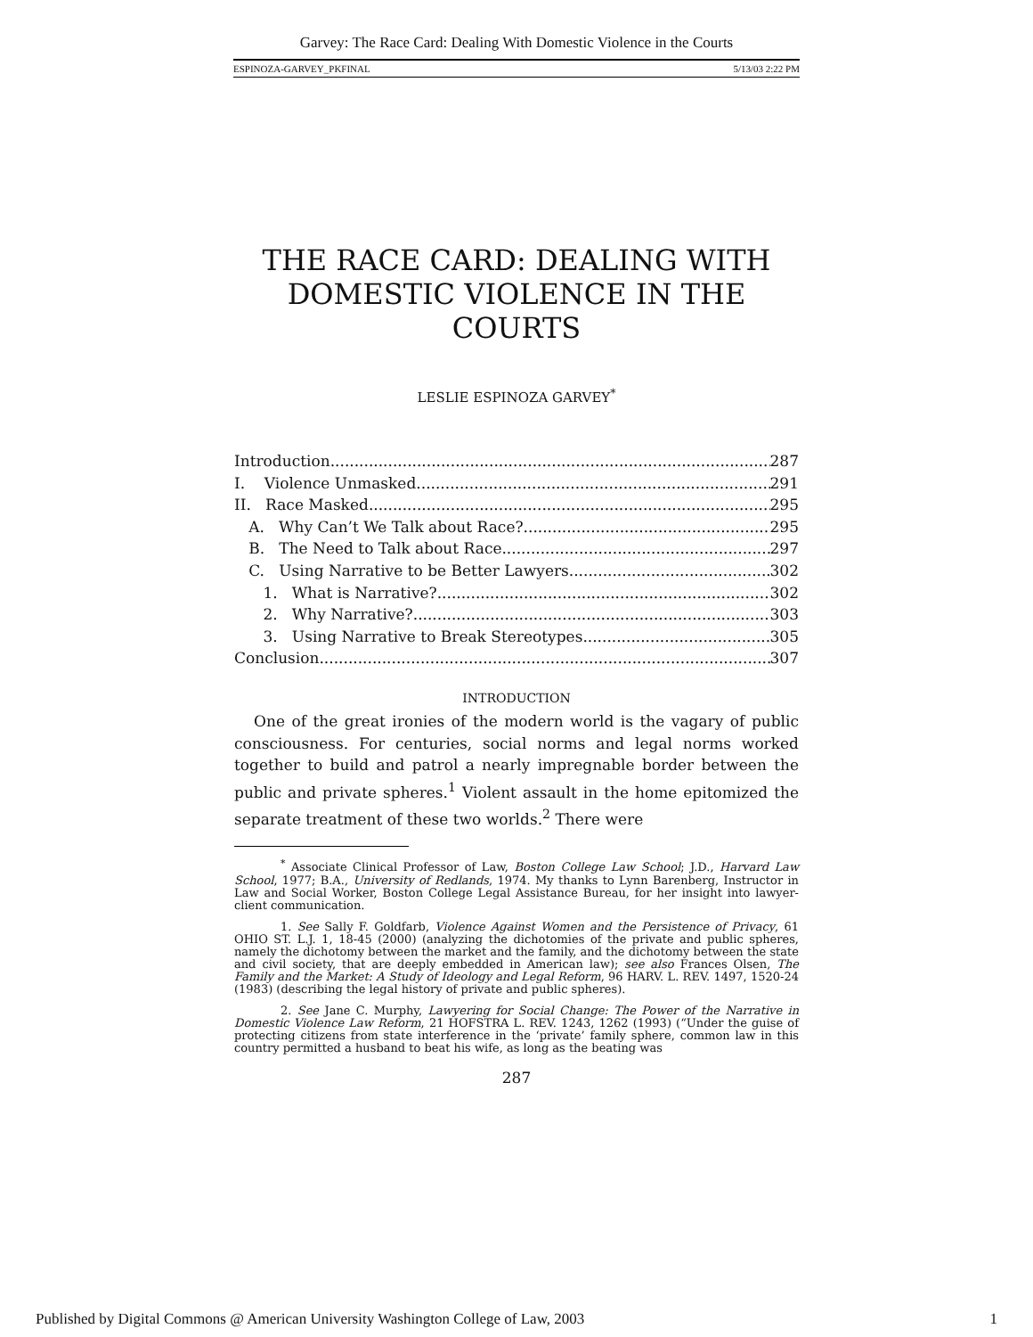Garvey: The Race Card: Dealing With Domestic Violence in the Courts
ESPINOZA-GARVEY_PKFINAL 5/13/03 2:22 PM
THE RACE CARD: DEALING WITH DOMESTIC VIOLENCE IN THE COURTS
LESLIE ESPINOZA GARVEY<sup>*</sup>
Introduction 287
I. Violence Unmasked 291
II. Race Masked 295
A. Why Can’t We Talk about Race? 295
B. The Need to Talk about Race 297
C. Using Narrative to be Better Lawyers 302
1. What is Narrative? 302
2. Why Narrative? 303
3. Using Narrative to Break Stereotypes 305
Conclusion 307
INTRODUCTION
One of the great ironies of the modern world is the vagary of public consciousness. For centuries, social norms and legal norms worked together to build and patrol a nearly impregnable border between the public and private spheres.<sup>1</sup> Violent assault in the home epitomized the separate treatment of these two worlds.<sup>2</sup> There were
<sup>*</sup> Associate Clinical Professor of Law, Boston College Law School; J.D., Harvard Law School, 1977; B.A., University of Redlands, 1974. My thanks to Lynn Barenberg, Instructor in Law and Social Worker, Boston College Legal Assistance Bureau, for her insight into lawyer-client communication.
1. See Sally F. Goldfarb, Violence Against Women and the Persistence of Privacy, 61 OHIO ST. L.J. 1, 18-45 (2000) (analyzing the dichotomies of the private and public spheres, namely the dichotomy between the market and the family, and the dichotomy between the state and civil society, that are deeply embedded in American law); see also Frances Olsen, The Family and the Market: A Study of Ideology and Legal Reform, 96 HARV. L. REV. 1497, 1520-24 (1983) (describing the legal history of private and public spheres).
2. See Jane C. Murphy, Lawyering for Social Change: The Power of the Narrative in Domestic Violence Law Reform, 21 HOFSTRA L. REV. 1243, 1262 (1993) (“Under the guise of protecting citizens from state interference in the ‘private’ family sphere, common law in this country permitted a husband to beat his wife, as long as the beating was
287
Published by Digital Commons @ American University Washington College of Law, 2003 1